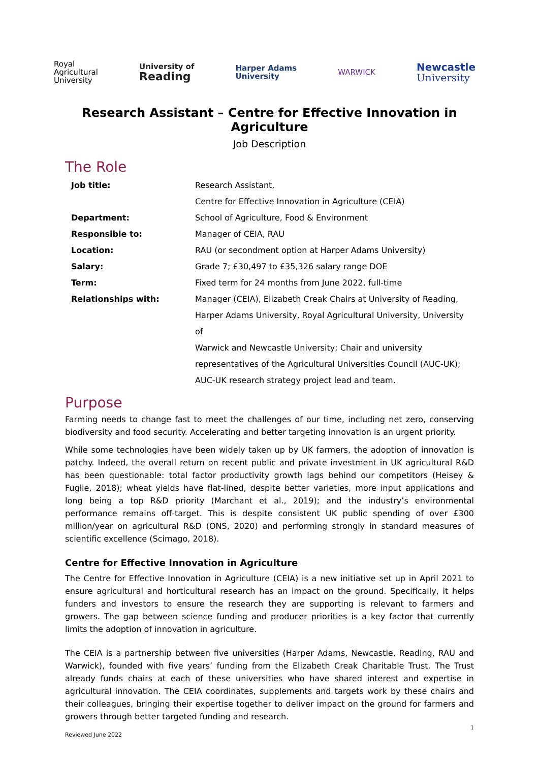Royal
Agricultural
University
University of
Reading
Harper Adams
University
WARWICK
Newcastle
University
Research Assistant – Centre for Effective Innovation in Agriculture
Job Description
The Role
| Job title: | Research Assistant, |
| | Centre for Effective Innovation in Agriculture (CEIA) |
| Department: | School of Agriculture, Food & Environment |
| Responsible to: | Manager of CEIA, RAU |
| Location: | RAU (or secondment option at Harper Adams University) |
| Salary: | Grade 7; £30,497 to £35,326 salary range DOE |
| Term: | Fixed term for 24 months from June 2022, full-time |
| Relationships with: | Manager (CEIA), Elizabeth Creak Chairs at University of Reading, Harper Adams University, Royal Agricultural University, University of Warwick and Newcastle University; Chair and university representatives of the Agricultural Universities Council (AUC-UK); AUC-UK research strategy project lead and team. |
Purpose
Farming needs to change fast to meet the challenges of our time, including net zero, conserving biodiversity and food security. Accelerating and better targeting innovation is an urgent priority.
While some technologies have been widely taken up by UK farmers, the adoption of innovation is patchy. Indeed, the overall return on recent public and private investment in UK agricultural R&D has been questionable: total factor productivity growth lags behind our competitors (Heisey & Fuglie, 2018); wheat yields have flat-lined, despite better varieties, more input applications and long being a top R&D priority (Marchant et al., 2019); and the industry’s environmental performance remains off-target. This is despite consistent UK public spending of over £300 million/year on agricultural R&D (ONS, 2020) and performing strongly in standard measures of scientific excellence (Scimago, 2018).
Centre for Effective Innovation in Agriculture
The Centre for Effective Innovation in Agriculture (CEIA) is a new initiative set up in April 2021 to ensure agricultural and horticultural research has an impact on the ground. Specifically, it helps funders and investors to ensure the research they are supporting is relevant to farmers and growers. The gap between science funding and producer priorities is a key factor that currently limits the adoption of innovation in agriculture.
The CEIA is a partnership between five universities (Harper Adams, Newcastle, Reading, RAU and Warwick), founded with five years’ funding from the Elizabeth Creak Charitable Trust. The Trust already funds chairs at each of these universities who have shared interest and expertise in agricultural innovation. The CEIA coordinates, supplements and targets work by these chairs and their colleagues, bringing their expertise together to deliver impact on the ground for farmers and growers through better targeted funding and research.
1
Reviewed June 2022